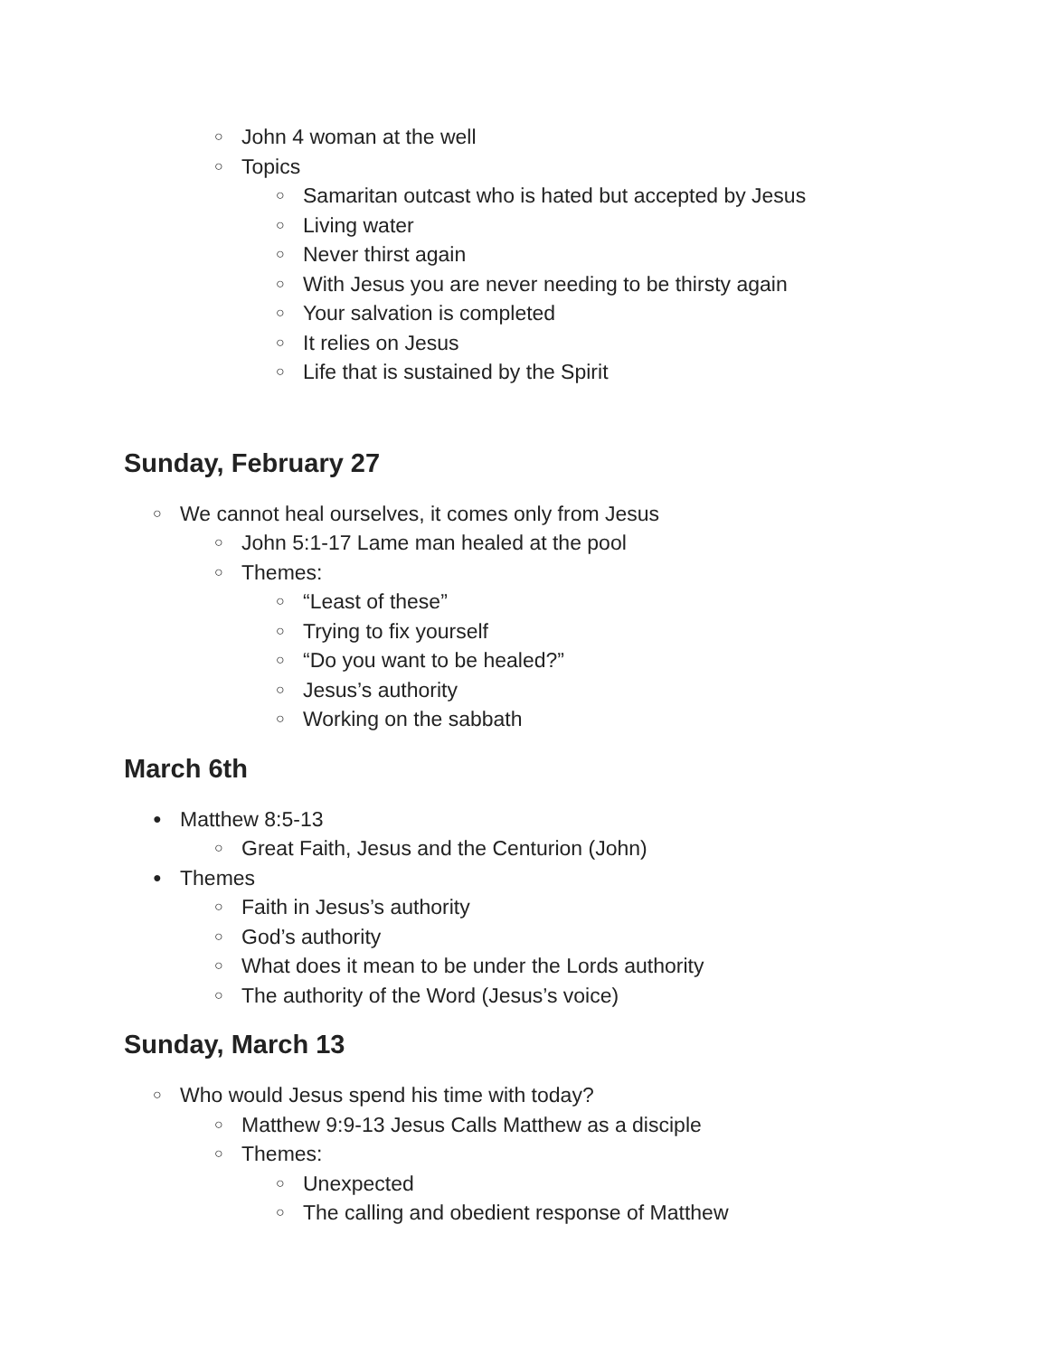○ John 4 woman at the well
○ Topics
○ Samaritan outcast who is hated but accepted by Jesus
○ Living water
○ Never thirst again
○ With Jesus you are never needing to be thirsty again
○ Your salvation is completed
○ It relies on Jesus
○ Life that is sustained by the Spirit
Sunday, February 27
○ We cannot heal ourselves, it comes only from Jesus
○ John 5:1-17 Lame man healed at the pool
○ Themes:
○ “Least of these”
○ Trying to fix yourself
○ “Do you want to be healed?”
○ Jesus’s authority
○ Working on the sabbath
March 6th
● Matthew 8:5-13
○ Great Faith, Jesus and the Centurion (John)
● Themes
○ Faith in Jesus’s authority
○ God’s authority
○ What does it mean to be under the Lords authority
○ The authority of the Word (Jesus’s voice)
Sunday, March 13
○ Who would Jesus spend his time with today?
○ Matthew 9:9-13 Jesus Calls Matthew as a disciple
○ Themes:
○ Unexpected
○ The calling and obedient response of Matthew